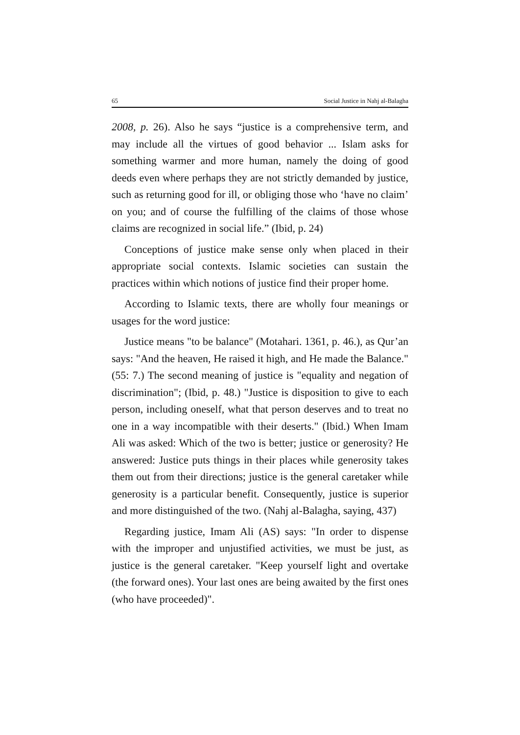65 Social Justice in Nahj al-Balagha
2008, p. 26). Also he says “justice is a comprehensive term, and may include all the virtues of good behavior ... Islam asks for something warmer and more human, namely the doing of good deeds even where perhaps they are not strictly demanded by justice, such as returning good for ill, or obliging those who ‘have no claim’ on you; and of course the fulfilling of the claims of those whose claims are recognized in social life.” (Ibid, p. 24)
Conceptions of justice make sense only when placed in their appropriate social contexts. Islamic societies can sustain the practices within which notions of justice find their proper home.
According to Islamic texts, there are wholly four meanings or usages for the word justice:
Justice means "to be balance" (Motahari. 1361, p. 46.), as Qur’an says: "And the heaven, He raised it high, and He made the Balance." (55: 7.) The second meaning of justice is "equality and negation of discrimination"; (Ibid, p. 48.) "Justice is disposition to give to each person, including oneself, what that person deserves and to treat no one in a way incompatible with their deserts." (Ibid.) When Imam Ali was asked: Which of the two is better; justice or generosity? He answered: Justice puts things in their places while generosity takes them out from their directions; justice is the general caretaker while generosity is a particular benefit. Consequently, justice is superior and more distinguished of the two. (Nahj al-Balagha, saying, 437)
Regarding justice, Imam Ali (AS) says: "In order to dispense with the improper and unjustified activities, we must be just, as justice is the general caretaker. "Keep yourself light and overtake (the forward ones). Your last ones are being awaited by the first ones (who have proceeded)".